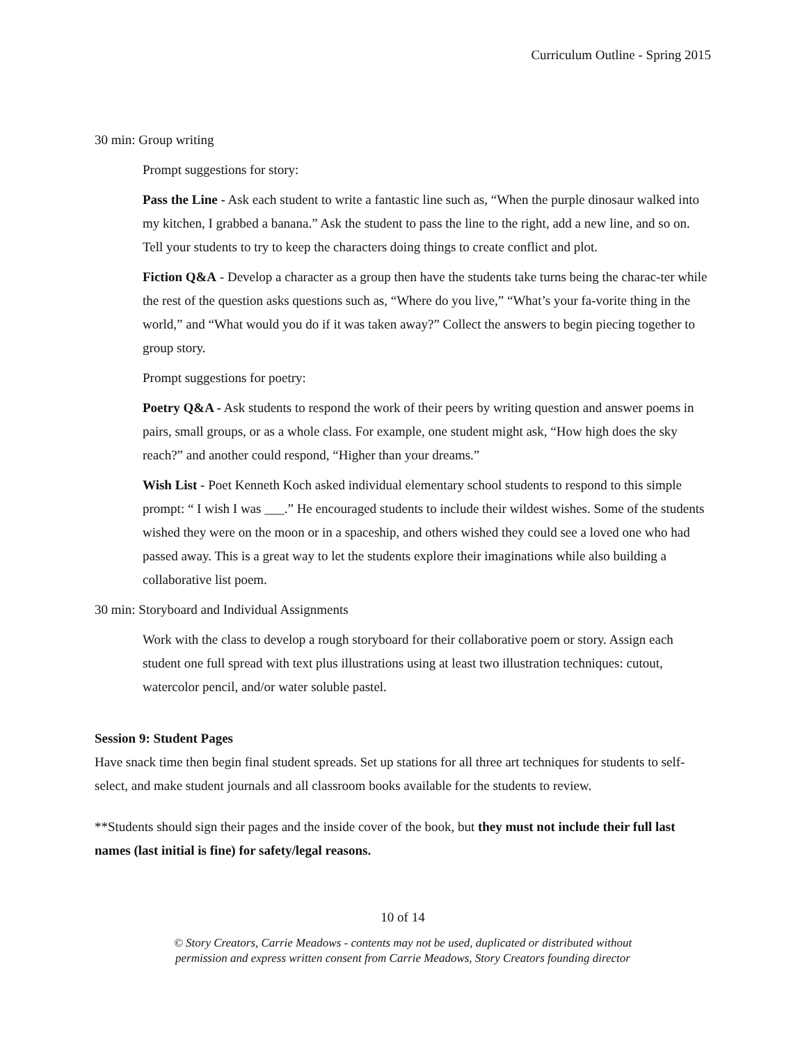Curriculum Outline - Spring 2015
30 min: Group writing
Prompt suggestions for story:
Pass the Line - Ask each student to write a fantastic line such as, “When the purple dinosaur walked into my kitchen, I grabbed a banana.” Ask the student to pass the line to the right, add a new line, and so on. Tell your students to try to keep the characters doing things to create conflict and plot.
Fiction Q&A - Develop a character as a group then have the students take turns being the charac-ter while the rest of the question asks questions such as, “Where do you live,” “What’s your fa-vorite thing in the world,” and “What would you do if it was taken away?” Collect the answers to begin piecing together to group story.
Prompt suggestions for poetry:
Poetry Q&A - Ask students to respond the work of their peers by writing question and answer poems in pairs, small groups, or as a whole class. For example, one student might ask, “How high does the sky reach?” and another could respond, “Higher than your dreams.”
Wish List - Poet Kenneth Koch asked individual elementary school students to respond to this simple prompt: “ I wish I was ___.” He encouraged students to include their wildest wishes. Some of the students wished they were on the moon or in a spaceship, and others wished they could see a loved one who had passed away. This is a great way to let the students explore their imaginations while also building a collaborative list poem.
30 min: Storyboard and Individual Assignments
Work with the class to develop a rough storyboard for their collaborative poem or story. Assign each student one full spread with text plus illustrations using at least two illustration techniques: cutout, watercolor pencil, and/or water soluble pastel.
Session 9: Student Pages
Have snack time then begin final student spreads. Set up stations for all three art techniques for students to self-select, and make student journals and all classroom books available for the students to review.
**Students should sign their pages and the inside cover of the book, but they must not include their full last names (last initial is fine) for safety/legal reasons.
10 of 14
© Story Creators, Carrie Meadows - contents may not be used, duplicated or distributed without
permission and express written consent from Carrie Meadows, Story Creators founding director